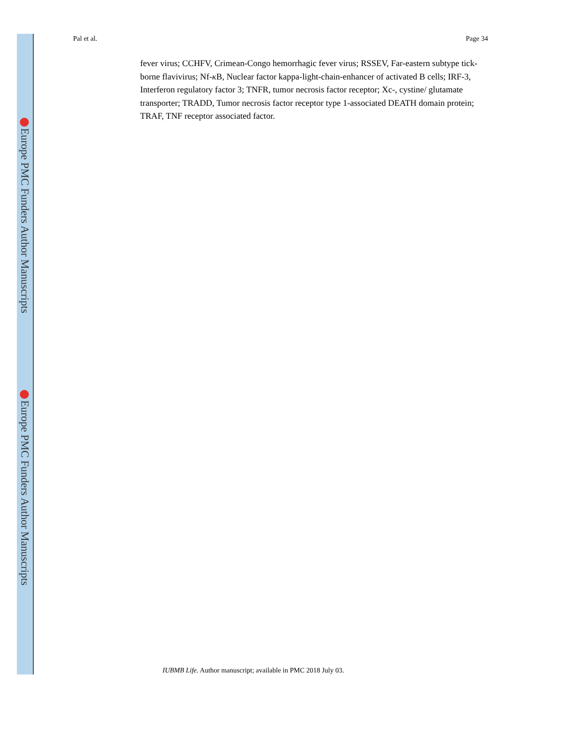Europe PMC Funders Author Manuscripts
Europe PMC Funders Author Manuscripts
Pal et al. Page 34
fever virus; CCHFV, Crimean-Congo hemorrhagic fever virus; RSSEV, Far-eastern subtype tick-borne flavivirus; Nf-κ B, Nuclear factor kappa-light-chain-enhancer of activated B cells; IRF-3, Interferon regulatory factor 3; TNFR, tumor necrosis factor receptor; Xc-, cystine/ glutamate transporter; TRADD, Tumor necrosis factor receptor type 1-associated DEATH domain protein; TRAF, TNF receptor associated factor.
IUBMB Life. Author manuscript; available in PMC 2018 July 03.